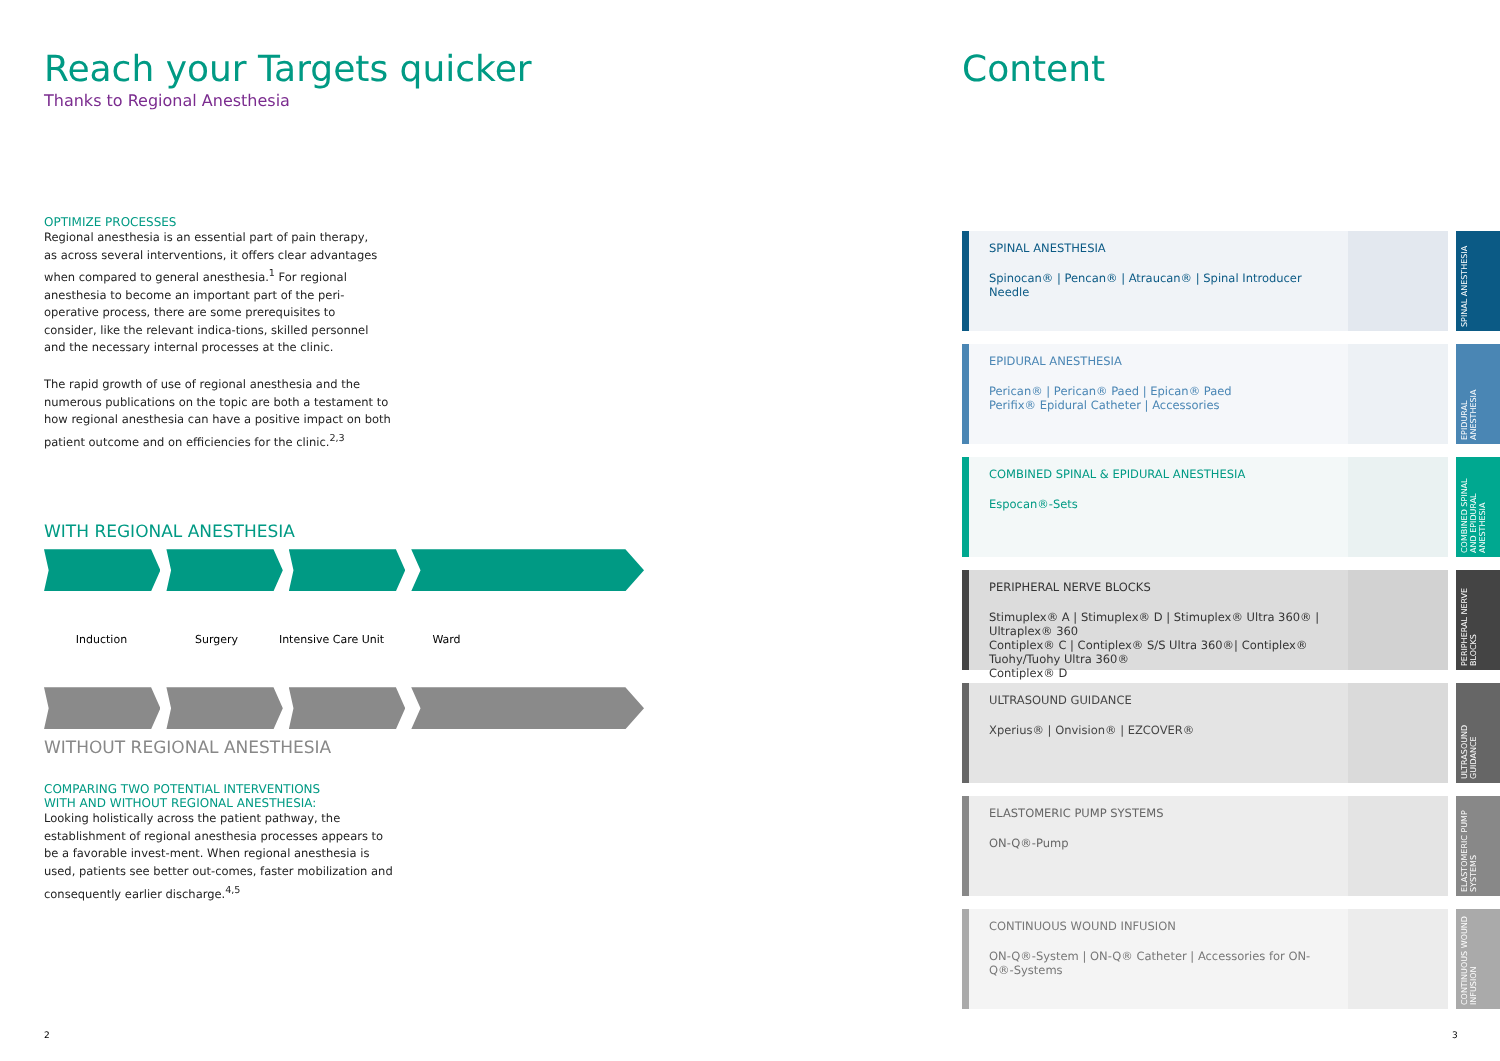Reach your Targets quicker
Thanks to Regional Anesthesia
OPTIMIZE PROCESSES
Regional anesthesia is an essential part of pain therapy, as across several interventions, it offers clear advantages when compared to general anesthesia.<sup>1</sup> For regional anesthesia to become an important part of the peri-operative process, there are some prerequisites to consider, like the relevant indica-tions, skilled personnel and the necessary internal processes at the clinic.
The rapid growth of use of regional anesthesia and the numerous publications on the topic are both a testament to how regional anesthesia can have a positive impact on both patient outcome and on efficiencies for the clinic.<sup>2,3</sup>
WITH REGIONAL ANESTHESIA
Induction Surgery Intensive Care Unit Ward
WITHOUT REGIONAL ANESTHESIA
COMPARING TWO POTENTIAL INTERVENTIONS
WITH AND WITHOUT REGIONAL ANESTHESIA:
Looking holistically across the patient pathway, the establishment of regional anesthesia processes appears to be a favorable invest-ment. When regional anesthesia is used, patients see better out-comes, faster mobilization and consequently earlier discharge.<sup>4,5</sup>
Content
SPINAL ANESTHESIA
Spinocan® | Pencan® | Atraucan® | Spinal Introducer Needle
SPINAL ANESTHESIA
EPIDURAL ANESTHESIA
Perican® | Perican® Paed | Epican® Paed
Perifix® Epidural Catheter | Accessories
EPIDURAL ANESTHESIA
COMBINED SPINAL & EPIDURAL ANESTHESIA
Espocan®-Sets
COMBINED SPINAL AND EPIDURAL ANESTHESIA
PERIPHERAL NERVE BLOCKS
Stimuplex® A | Stimuplex® D | Stimuplex® Ultra 360® | Ultraplex® 360
Contiplex® C | Contiplex® S/S Ultra 360®| Contiplex® Tuohy/Tuohy Ultra 360®
Contiplex® D
PERIPHERAL NERVE BLOCKS
ULTRASOUND GUIDANCE
Xperius® | Onvision® | EZCOVER®
ULTRASOUND GUIDANCE
ELASTOMERIC PUMP SYSTEMS
ON-Q®-Pump
ELASTOMERIC PUMP SYSTEMS
CONTINUOUS WOUND INFUSION
ON-Q®-System | ON-Q® Catheter | Accessories for ON-Q®-Systems
CONTINUOUS WOUND INFUSION
2 3